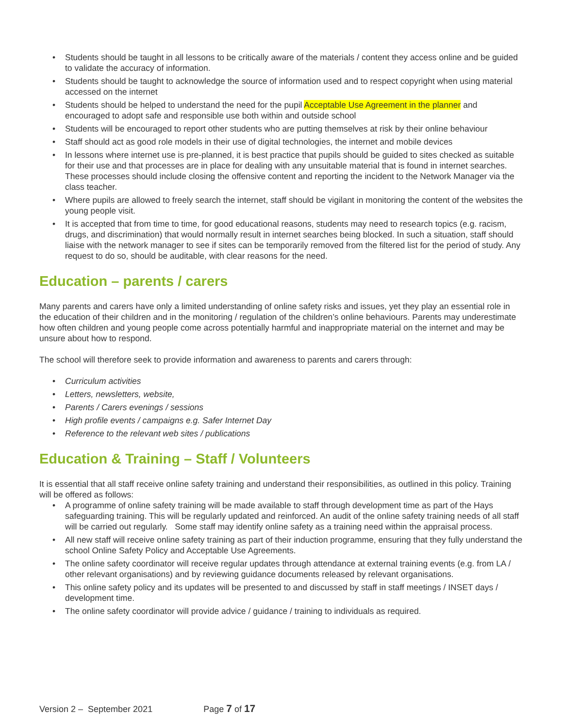• Students should be taught in all lessons to be critically aware of the materials / content they access online and be guided to validate the accuracy of information.
• Students should be taught to acknowledge the source of information used and to respect copyright when using material accessed on the internet
• Students should be helped to understand the need for the pupil Acceptable Use Agreement in the planner and encouraged to adopt safe and responsible use both within and outside school
• Students will be encouraged to report other students who are putting themselves at risk by their online behaviour
• Staff should act as good role models in their use of digital technologies, the internet and mobile devices
• In lessons where internet use is pre-planned, it is best practice that pupils should be guided to sites checked as suitable for their use and that processes are in place for dealing with any unsuitable material that is found in internet searches. These processes should include closing the offensive content and reporting the incident to the Network Manager via the class teacher.
• Where pupils are allowed to freely search the internet, staff should be vigilant in monitoring the content of the websites the young people visit.
• It is accepted that from time to time, for good educational reasons, students may need to research topics (e.g. racism, drugs, and discrimination) that would normally result in internet searches being blocked. In such a situation, staff should liaise with the network manager to see if sites can be temporarily removed from the filtered list for the period of study. Any request to do so, should be auditable, with clear reasons for the need.
Education – parents / carers
Many parents and carers have only a limited understanding of online safety risks and issues, yet they play an essential role in the education of their children and in the monitoring / regulation of the children’s online behaviours. Parents may underestimate how often children and young people come across potentially harmful and inappropriate material on the internet and may be unsure about how to respond.
The school will therefore seek to provide information and awareness to parents and carers through:
• Curriculum activities
• Letters, newsletters, website,
• Parents / Carers evenings / sessions
• High profile events / campaigns e.g. Safer Internet Day
• Reference to the relevant web sites / publications
Education & Training – Staff / Volunteers
It is essential that all staff receive online safety training and understand their responsibilities, as outlined in this policy. Training will be offered as follows:
• A programme of online safety training will be made available to staff through development time as part of the Hays safeguarding training. This will be regularly updated and reinforced. An audit of the online safety training needs of all staff will be carried out regularly. Some staff may identify online safety as a training need within the appraisal process.
• All new staff will receive online safety training as part of their induction programme, ensuring that they fully understand the school Online Safety Policy and Acceptable Use Agreements.
• The online safety coordinator will receive regular updates through attendance at external training events (e.g. from LA / other relevant organisations) and by reviewing guidance documents released by relevant organisations.
• This online safety policy and its updates will be presented to and discussed by staff in staff meetings / INSET days / development time.
• The online safety coordinator will provide advice / guidance / training to individuals as required.
Version 2 – September 2021 Page 7 of 17